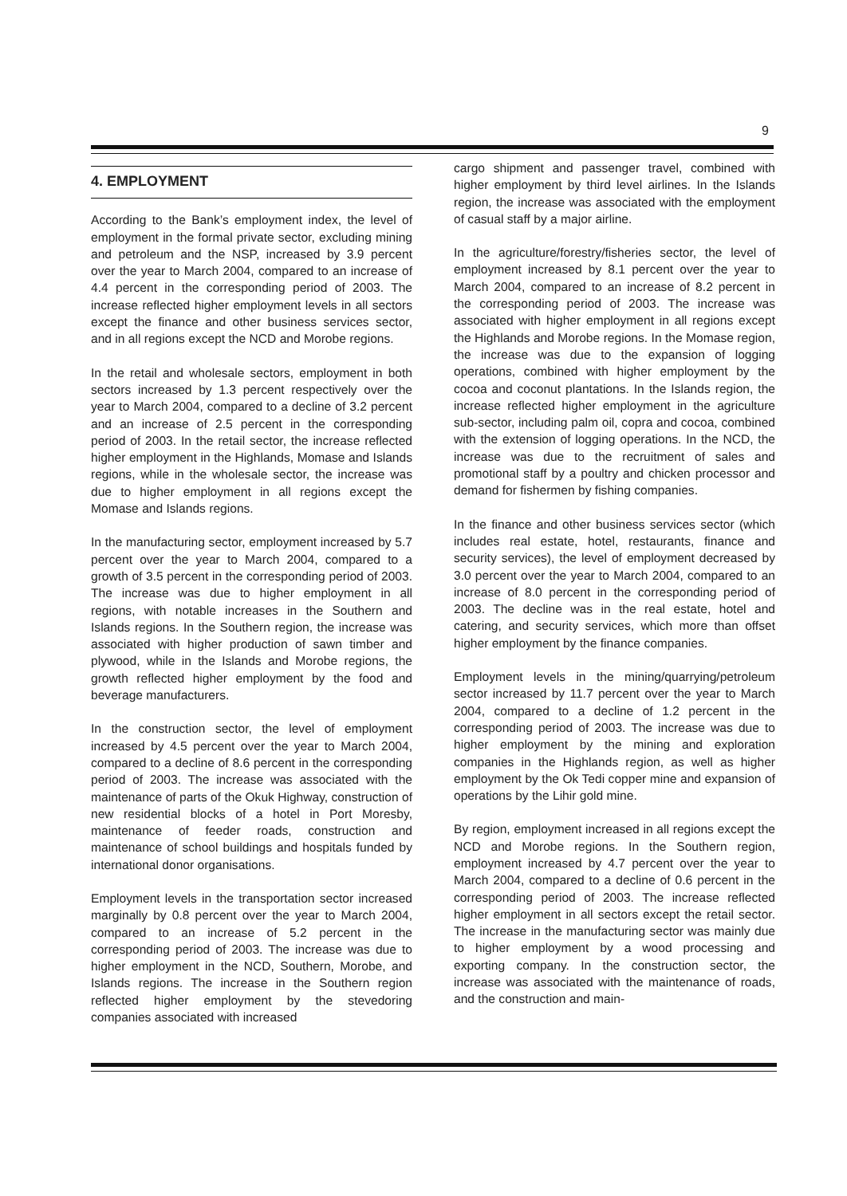9
4. EMPLOYMENT
According to the Bank’s employment index, the level of employment in the formal private sector, excluding mining and petroleum and the NSP, increased by 3.9 percent over the year to March 2004, compared to an increase of 4.4 percent in the corresponding period of 2003. The increase reflected higher employment levels in all sectors except the finance and other business services sector, and in all regions except the NCD and Morobe regions.
In the retail and wholesale sectors, employment in both sectors increased by 1.3 percent respectively over the year to March 2004, compared to a decline of 3.2 percent and an increase of 2.5 percent in the corresponding period of 2003. In the retail sector, the increase reflected higher employment in the Highlands, Momase and Islands regions, while in the wholesale sector, the increase was due to higher employment in all regions except the Momase and Islands regions.
In the manufacturing sector, employment increased by 5.7 percent over the year to March 2004, compared to a growth of 3.5 percent in the corresponding period of 2003. The increase was due to higher employment in all regions, with notable increases in the Southern and Islands regions. In the Southern region, the increase was associated with higher production of sawn timber and plywood, while in the Islands and Morobe regions, the growth reflected higher employment by the food and beverage manufacturers.
In the construction sector, the level of employment increased by 4.5 percent over the year to March 2004, compared to a decline of 8.6 percent in the corresponding period of 2003. The increase was associated with the maintenance of parts of the Okuk Highway, construction of new residential blocks of a hotel in Port Moresby, maintenance of feeder roads, construction and maintenance of school buildings and hospitals funded by international donor organisations.
Employment levels in the transportation sector increased marginally by 0.8 percent over the year to March 2004, compared to an increase of 5.2 percent in the corresponding period of 2003. The increase was due to higher employment in the NCD, Southern, Morobe, and Islands regions. The increase in the Southern region reflected higher employment by the stevedoring companies associated with increased
cargo shipment and passenger travel, combined with higher employment by third level airlines. In the Islands region, the increase was associated with the employment of casual staff by a major airline.
In the agriculture/forestry/fisheries sector, the level of employment increased by 8.1 percent over the year to March 2004, compared to an increase of 8.2 percent in the corresponding period of 2003. The increase was associated with higher employment in all regions except the Highlands and Morobe regions. In the Momase region, the increase was due to the expansion of logging operations, combined with higher employment by the cocoa and coconut plantations. In the Islands region, the increase reflected higher employment in the agriculture sub-sector, including palm oil, copra and cocoa, combined with the extension of logging operations. In the NCD, the increase was due to the recruitment of sales and promotional staff by a poultry and chicken processor and demand for fishermen by fishing companies.
In the finance and other business services sector (which includes real estate, hotel, restaurants, finance and security services), the level of employment decreased by 3.0 percent over the year to March 2004, compared to an increase of 8.0 percent in the corresponding period of 2003. The decline was in the real estate, hotel and catering, and security services, which more than offset higher employment by the finance companies.
Employment levels in the mining/quarrying/petroleum sector increased by 11.7 percent over the year to March 2004, compared to a decline of 1.2 percent in the corresponding period of 2003. The increase was due to higher employment by the mining and exploration companies in the Highlands region, as well as higher employment by the Ok Tedi copper mine and expansion of operations by the Lihir gold mine.
By region, employment increased in all regions except the NCD and Morobe regions. In the Southern region, employment increased by 4.7 percent over the year to March 2004, compared to a decline of 0.6 percent in the corresponding period of 2003. The increase reflected higher employment in all sectors except the retail sector. The increase in the manufacturing sector was mainly due to higher employment by a wood processing and exporting company. In the construction sector, the increase was associated with the maintenance of roads, and the construction and main-